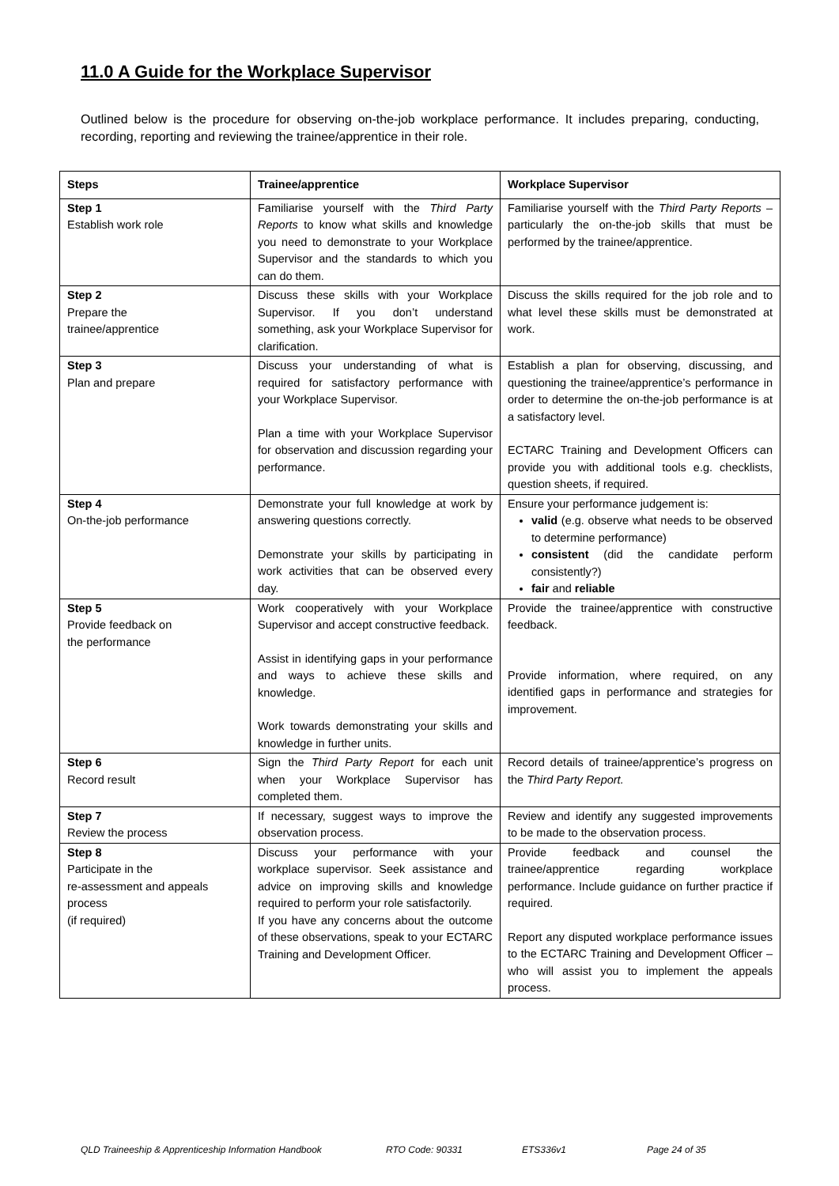11.0 A Guide for the Workplace Supervisor
Outlined below is the procedure for observing on-the-job workplace performance. It includes preparing, conducting, recording, reporting and reviewing the trainee/apprentice in their role.
| Steps | Trainee/apprentice | Workplace Supervisor |
| --- | --- | --- |
| Step 1 Establish work role | Familiarise yourself with the Third Party Reports to know what skills and knowledge you need to demonstrate to your Workplace Supervisor and the standards to which you can do them. | Familiarise yourself with the Third Party Reports – particularly the on-the-job skills that must be performed by the trainee/apprentice. |
| Step 2 Prepare the trainee/apprentice | Discuss these skills with your Workplace Supervisor. If you don’t understand something, ask your Workplace Supervisor for clarification. | Discuss the skills required for the job role and to what level these skills must be demonstrated at work. |
| Step 3 Plan and prepare | Discuss your understanding of what is required for satisfactory performance with your Workplace Supervisor. Plan a time with your Workplace Supervisor for observation and discussion regarding your performance. | Establish a plan for observing, discussing, and questioning the trainee/apprentice’s performance in order to determine the on-the-job performance is at a satisfactory level. ECTARC Training and Development Officers can provide you with additional tools e.g. checklists, question sheets, if required. |
| Step 4 On-the-job performance | Demonstrate your full knowledge at work by answering questions correctly. Demonstrate your skills by participating in work activities that can be observed every day. | Ensure your performance judgement is: valid (e.g. observe what needs to be observed to determine performance) consistent (did the candidate perform consistently?) fair and reliable |
| Step 5 Provide feedback on the performance | Work cooperatively with your Workplace Supervisor and accept constructive feedback. Assist in identifying gaps in your performance and ways to achieve these skills and knowledge. Work towards demonstrating your skills and knowledge in further units. | Provide the trainee/apprentice with constructive feedback. Provide information, where required, on any identified gaps in performance and strategies for improvement. |
| Step 6 Record result | Sign the Third Party Report for each unit when your Workplace Supervisor has completed them. | Record details of trainee/apprentice’s progress on the Third Party Report. |
| Step 7 Review the process | If necessary, suggest ways to improve the observation process. | Review and identify any suggested improvements to be made to the observation process. |
| Step 8 Participate in the re-assessment and appeals process (if required) | Discuss your performance with your workplace supervisor. Seek assistance and advice on improving skills and knowledge required to perform your role satisfactorily. If you have any concerns about the outcome of these observations, speak to your ECTARC Training and Development Officer. | Provide feedback and counsel the trainee/apprentice regarding workplace performance. Include guidance on further practice if required. Report any disputed workplace performance issues to the ECTARC Training and Development Officer – who will assist you to implement the appeals process. |
QLD Traineeship & Apprenticeship Information Handbook RTO Code: 90331 ETS336v1 Page 24 of 35